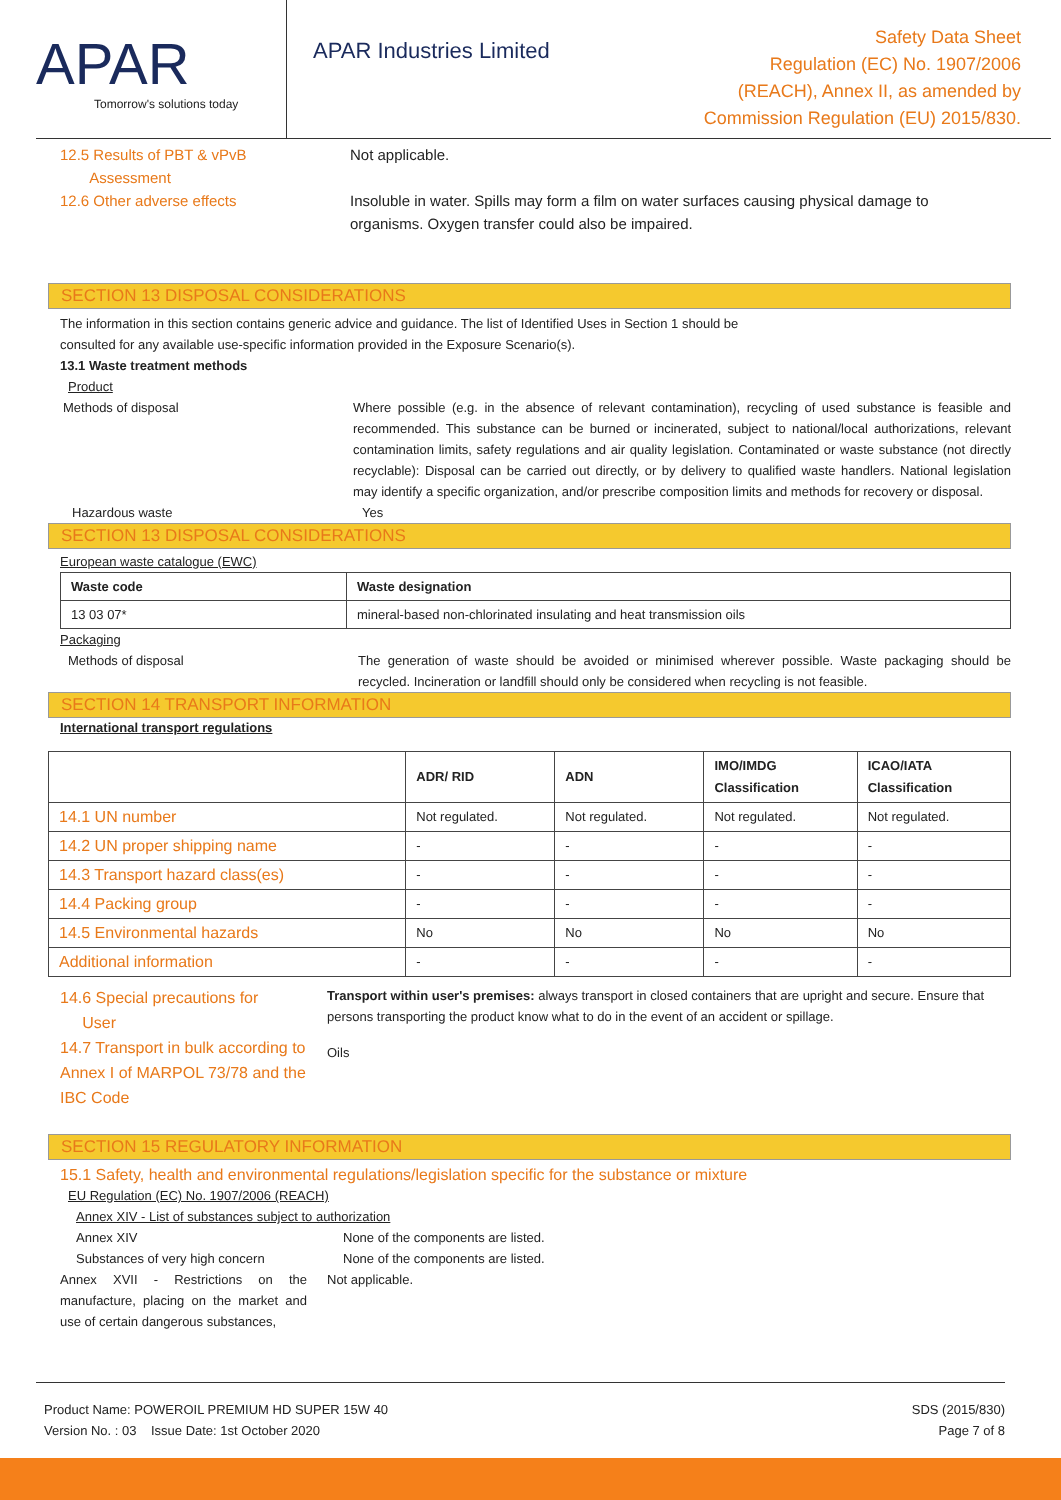APAR
Tomorrow's solutions today
APAR Industries Limited
Safety Data Sheet
Regulation (EC) No. 1907/2006
(REACH), Annex II, as amended by
Commission Regulation (EU) 2015/830.
12.5 Results of PBT & vPvB
Assessment
Not applicable.
12.6 Other adverse effects Insoluble in water. Spills may form a film on water surfaces causing physical damage to organisms. Oxygen transfer could also be impaired.
SECTION 13 DISPOSAL CONSIDERATIONS
The information in this section contains generic advice and guidance. The list of Identified Uses in Section 1 should be
consulted for any available use-specific information provided in the Exposure Scenario(s).
13.1 Waste treatment methods
Product
Methods of disposal Where possible (e.g. in the absence of relevant contamination), recycling of used substance is feasible and recommended. This substance can be burned or incinerated, subject to national/local authorizations, relevant contamination limits, safety regulations and air quality legislation. Contaminated or waste substance (not directly recyclable): Disposal can be carried out directly, or by delivery to qualified waste handlers. National legislation may identify a specific organization, and/or prescribe composition limits and methods for recovery or disposal.
Hazardous waste Yes
SECTION 13 DISPOSAL CONSIDERATIONS
European waste catalogue (EWC)
| Waste code | Waste designation |
| --- | --- |
| 13 03 07* | mineral-based non-chlorinated insulating and heat transmission oils |
Packaging
Methods of disposal The generation of waste should be avoided or minimised wherever possible. Waste packaging should be recycled. Incineration or landfill should only be considered when recycling is not feasible.
SECTION 14 TRANSPORT INFORMATION
International transport regulations
| | ADR/ RID | ADN | IMO/IMDG Classification | ICAO/IATA Classification |
| --- | --- | --- | --- | --- |
| 14.1 UN number | Not regulated. | Not regulated. | Not regulated. | Not regulated. |
| 14.2 UN proper shipping name | - | - | - | - |
| 14.3 Transport hazard class(es) | - | - | - | - |
| 14.4 Packing group | - | - | - | - |
| 14.5 Environmental hazards | No | No | No | No |
| Additional information | - | - | - | - |
14.6 Special precautions for
User
Transport within user's premises: always transport in closed containers that are upright and secure. Ensure that persons transporting the product know what to do in the event of an accident or spillage.
14.7 Transport in bulk according to Annex I of MARPOL 73/78 and the IBC Code
Oils
SECTION 15 REGULATORY INFORMATION
15.1 Safety, health and environmental regulations/legislation specific for the substance or mixture
EU Regulation (EC) No. 1907/2006 (REACH)
Annex XIV - List of substances subject to authorization
Annex XIV None of the components are listed.
Substances of very high concern None of the components are listed.
Annex XVII - Restrictions on the manufacture, placing on the market and use of certain dangerous substances,
Not applicable.
Product Name: POWEROIL PREMIUM HD SUPER 15W 40
Version No. : 03 Issue Date: 1st October 2020
SDS (2015/830)
Page 7 of 8